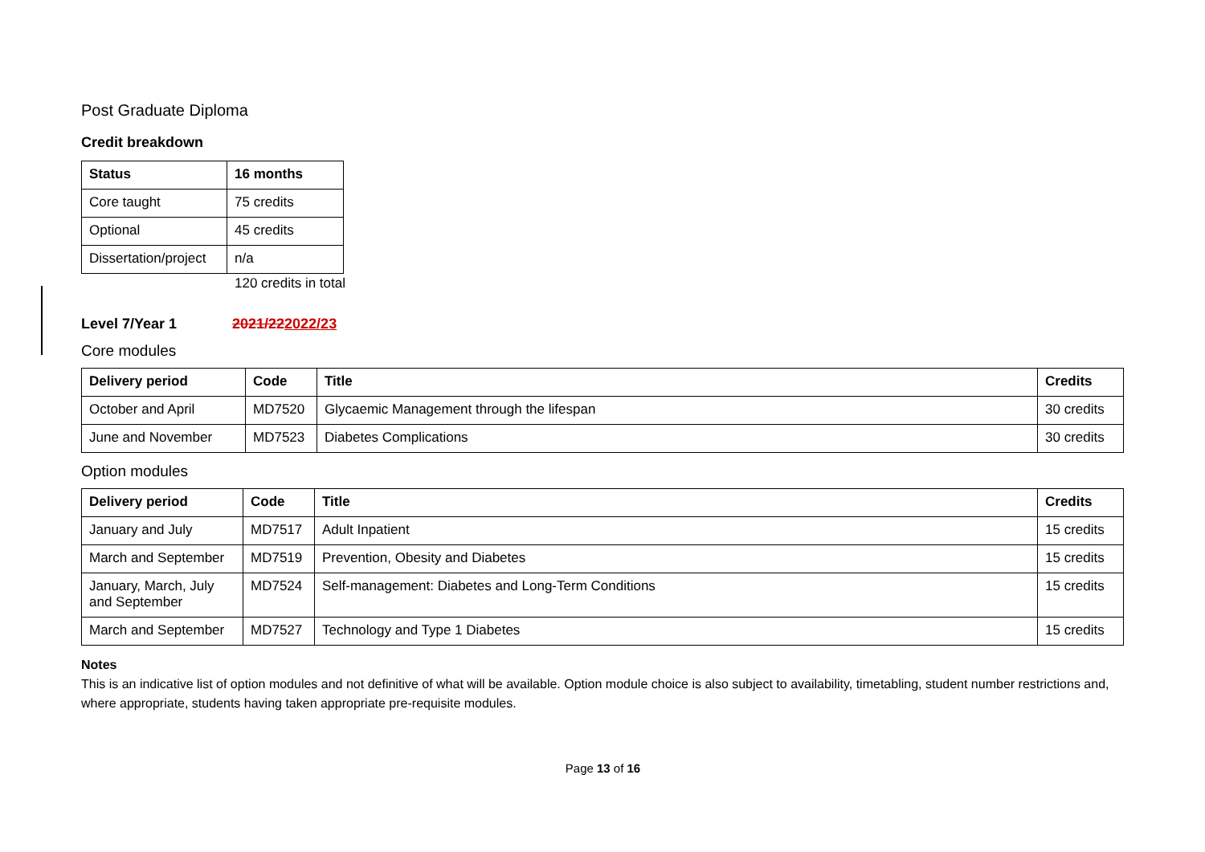Post Graduate Diploma
Credit breakdown
| Status | 16 months |
| --- | --- |
| Core taught | 75 credits |
| Optional | 45 credits |
| Dissertation/project | n/a |
120 credits in total
Level 7/Year 1 2021/222022/23
Core modules
| Delivery period | Code | Title | Credits |
| --- | --- | --- | --- |
| October and April | MD7520 | Glycaemic Management through the lifespan | 30 credits |
| June and November | MD7523 | Diabetes Complications | 30 credits |
Option modules
| Delivery period | Code | Title | Credits |
| --- | --- | --- | --- |
| January and July | MD7517 | Adult Inpatient | 15 credits |
| March and September | MD7519 | Prevention, Obesity and Diabetes | 15 credits |
| January, March, July and September | MD7524 | Self-management: Diabetes and Long-Term Conditions | 15 credits |
| March and September | MD7527 | Technology and Type 1 Diabetes | 15 credits |
Notes
This is an indicative list of option modules and not definitive of what will be available. Option module choice is also subject to availability, timetabling, student number restrictions and, where appropriate, students having taken appropriate pre-requisite modules.
Page 13 of 16